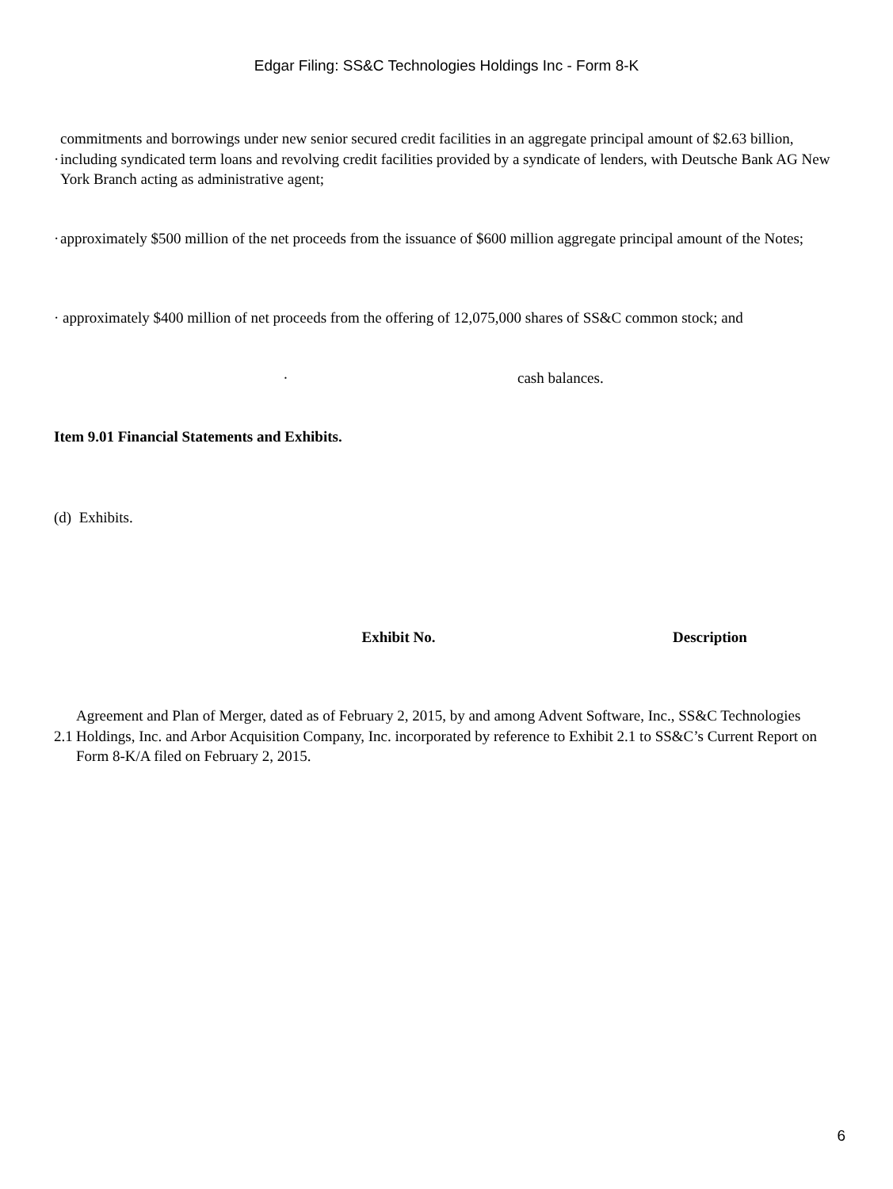Edgar Filing: SS&C Technologies Holdings Inc - Form 8-K
| · | commitments and borrowings under new senior secured credit facilities in an aggregate principal amount of $2.63 billion, including syndicated term loans and revolving credit facilities provided by a syndicate of lenders, with Deutsche Bank AG New York Branch acting as administrative agent; |
| · | approximately $500 million of the net proceeds from the issuance of $600 million aggregate principal amount of the Notes; |
· approximately $400 million of net proceeds from the offering of 12,075,000 shares of SS&C common stock; and
| · | cash balances. |
Item 9.01 Financial Statements and Exhibits.
(d) Exhibits.
| Exhibit No. | Description |
| --- | --- |
| 2.1 | Agreement and Plan of Merger, dated as of February 2, 2015, by and among Advent Software, Inc., SS&C Technologies Holdings, Inc. and Arbor Acquisition Company, Inc. incorporated by reference to Exhibit 2.1 to SS&C’s Current Report on Form 8-K/A filed on February 2, 2015. |
6